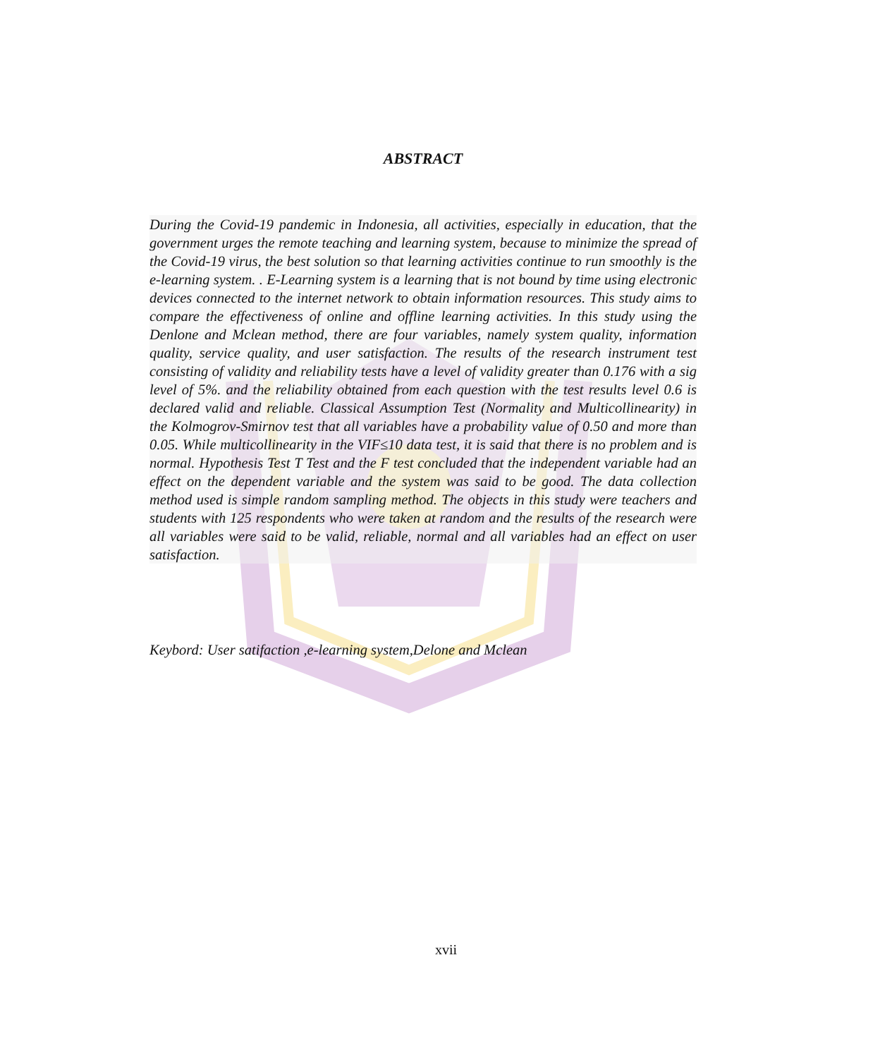ABSTRACT
During the Covid-19 pandemic in Indonesia, all activities, especially in education, that the government urges the remote teaching and learning system, because to minimize the spread of the Covid-19 virus, the best solution so that learning activities continue to run smoothly is the e-learning system. . E-Learning system is a learning that is not bound by time using electronic devices connected to the internet network to obtain information resources. This study aims to compare the effectiveness of online and offline learning activities. In this study using the Denlone and Mclean method, there are four variables, namely system quality, information quality, service quality, and user satisfaction. The results of the research instrument test consisting of validity and reliability tests have a level of validity greater than 0.176 with a sig level of 5%. and the reliability obtained from each question with the test results level 0.6 is declared valid and reliable. Classical Assumption Test (Normality and Multicollinearity) in the Kolmogrov-Smirnov test that all variables have a probability value of 0.50 and more than 0.05. While multicollinearity in the VIF≤10 data test, it is said that there is no problem and is normal. Hypothesis Test T Test and the F test concluded that the independent variable had an effect on the dependent variable and the system was said to be good. The data collection method used is simple random sampling method. The objects in this study were teachers and students with 125 respondents who were taken at random and the results of the research were all variables were said to be valid, reliable, normal and all variables had an effect on user satisfaction.
Keybord: User satifaction ,e-learning system,Delone and Mclean
xvii